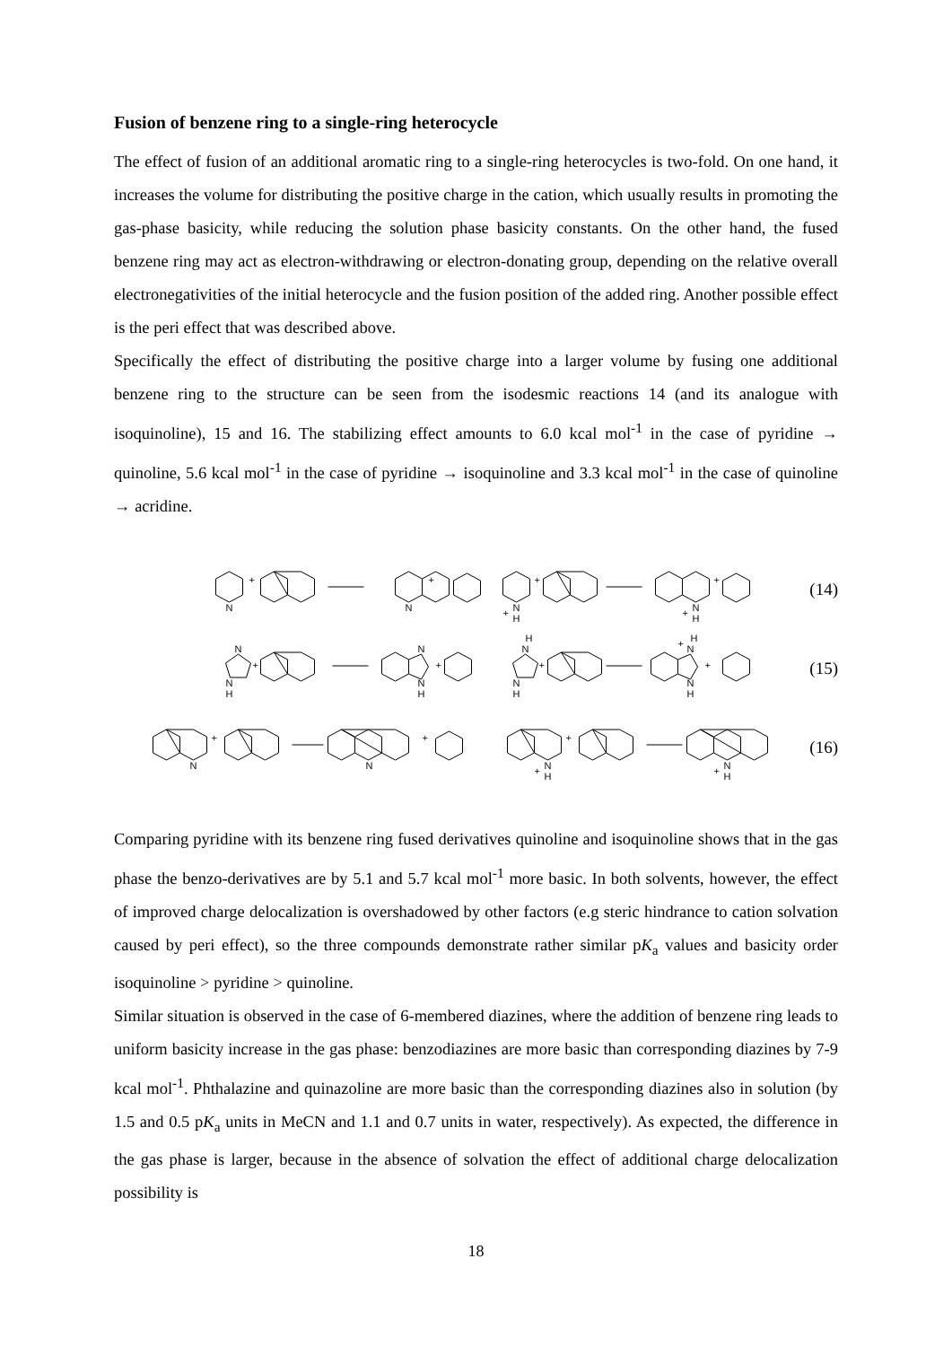Fusion of benzene ring to a single-ring heterocycle
The effect of fusion of an additional aromatic ring to a single-ring heterocycles is two-fold. On one hand, it increases the volume for distributing the positive charge in the cation, which usually results in promoting the gas-phase basicity, while reducing the solution phase basicity constants. On the other hand, the fused benzene ring may act as electron-withdrawing or electron-donating group, depending on the relative overall electronegativities of the initial heterocycle and the fusion position of the added ring. Another possible effect is the peri effect that was described above.
Specifically the effect of distributing the positive charge into a larger volume by fusing one additional benzene ring to the structure can be seen from the isodesmic reactions 14 (and its analogue with isoquinoline), 15 and 16. The stabilizing effect amounts to 6.0 kcal mol<sup>-1</sup> in the case of pyridine → quinoline, 5.6 kcal mol<sup>-1</sup> in the case of pyridine → isoquinoline and 3.3 kcal mol<sup>-1</sup> in the case of quinoline → acridine.
N
+
N
+
N
H
+
+
N
H
+
+
(14)
N
N
H
+
N
N
H
+
N
H
N
H
+
N
H
+
N
H
+
(15)
N
+
N
+
N
H
+
+
N
H
+
(16)
Comparing pyridine with its benzene ring fused derivatives quinoline and isoquinoline shows that in the gas phase the benzo-derivatives are by 5.1 and 5.7 kcal mol<sup>-1</sup> more basic. In both solvents, however, the effect of improved charge delocalization is overshadowed by other factors (e.g steric hindrance to cation solvation caused by peri effect), so the three compounds demonstrate rather similar pK<sub>a</sub> values and basicity order isoquinoline > pyridine > quinoline.
Similar situation is observed in the case of 6-membered diazines, where the addition of benzene ring leads to uniform basicity increase in the gas phase: benzodiazines are more basic than corresponding diazines by 7-9 kcal mol<sup>-1</sup>. Phthalazine and quinazoline are more basic than the corresponding diazines also in solution (by 1.5 and 0.5 pK<sub>a</sub> units in MeCN and 1.1 and 0.7 units in water, respectively). As expected, the difference in the gas phase is larger, because in the absence of solvation the effect of additional charge delocalization possibility is
18